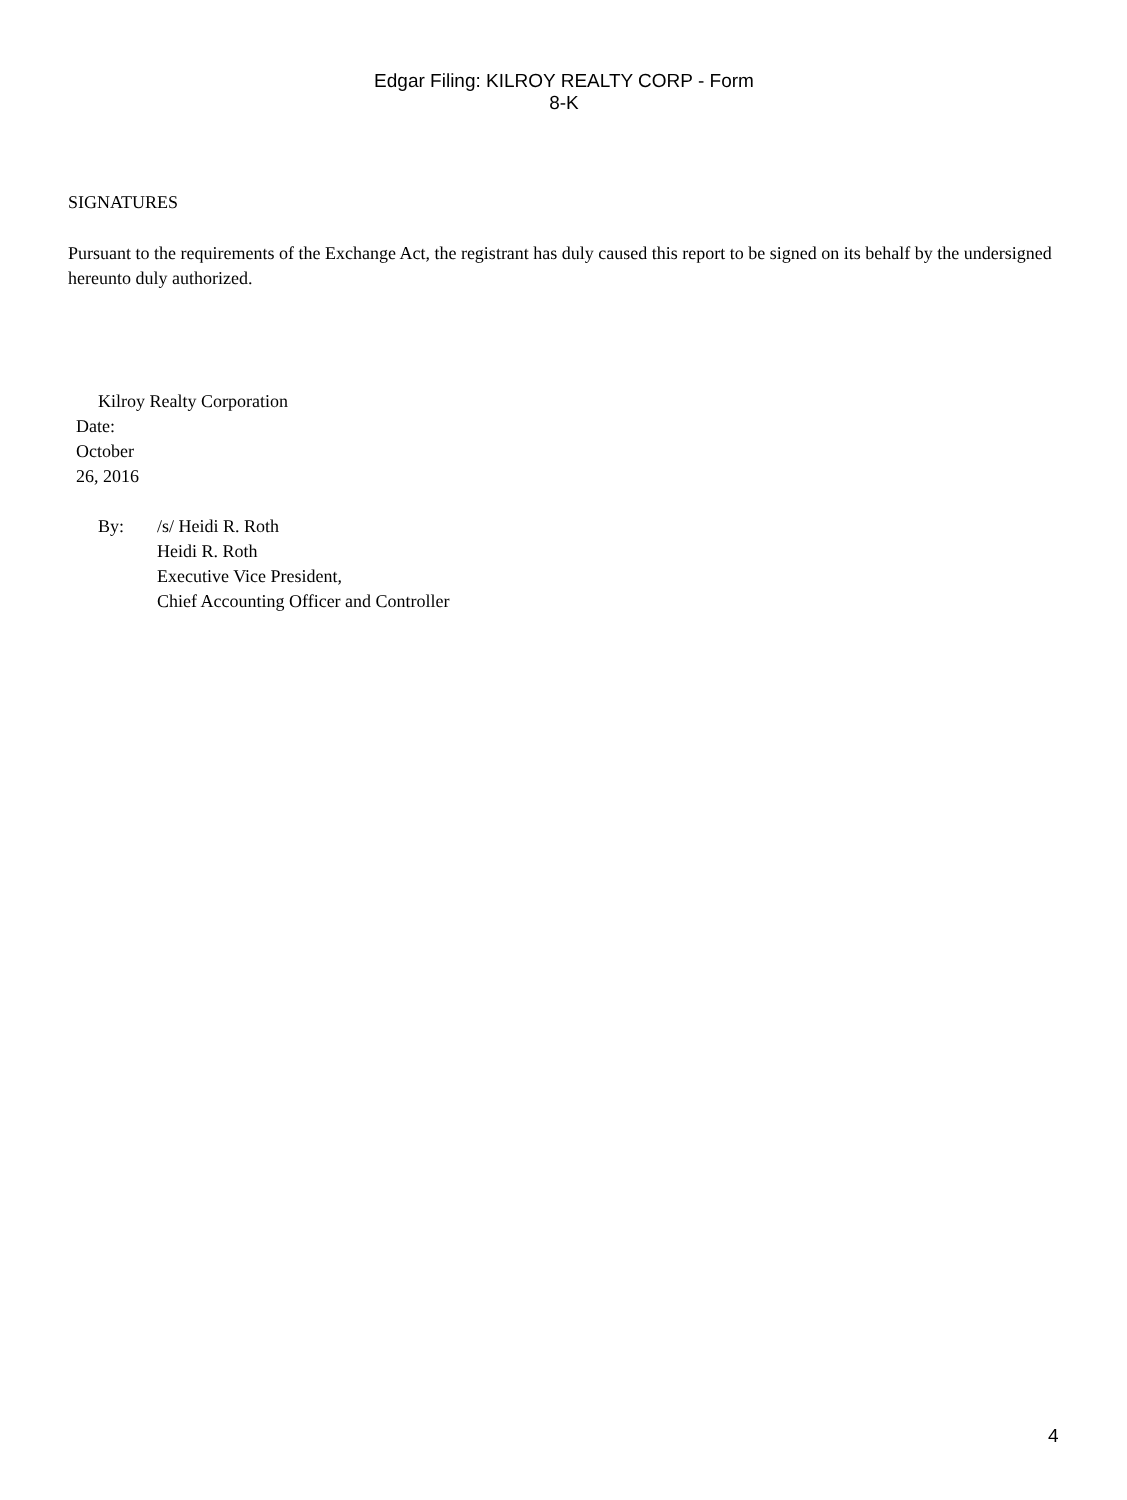Edgar Filing: KILROY REALTY CORP - Form 8-K
SIGNATURES
Pursuant to the requirements of the Exchange Act, the registrant has duly caused this report to be signed on its behalf by the undersigned hereunto duly authorized.
Kilroy Realty Corporation
Date:
October
26, 2016
| By: | /s/ Heidi R. Roth Heidi R. Roth Executive Vice President, Chief Accounting Officer and Controller |
4